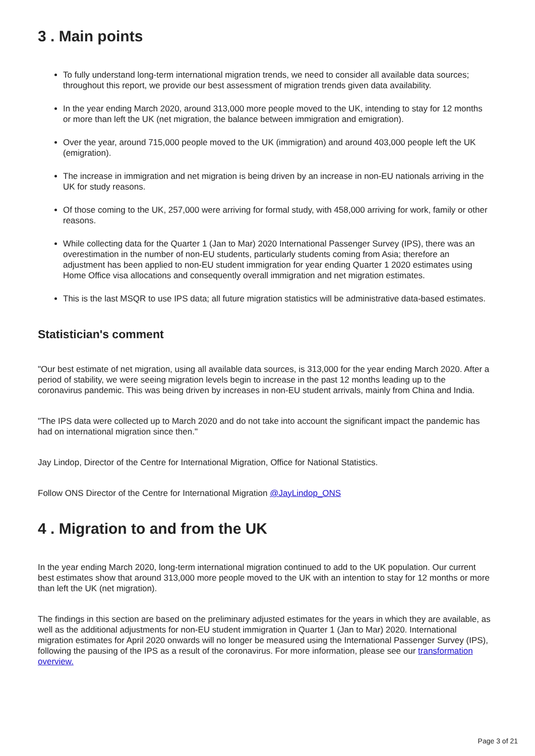3 . Main points
To fully understand long-term international migration trends, we need to consider all available data sources; throughout this report, we provide our best assessment of migration trends given data availability.
In the year ending March 2020, around 313,000 more people moved to the UK, intending to stay for 12 months or more than left the UK (net migration, the balance between immigration and emigration).
Over the year, around 715,000 people moved to the UK (immigration) and around 403,000 people left the UK (emigration).
The increase in immigration and net migration is being driven by an increase in non-EU nationals arriving in the UK for study reasons.
Of those coming to the UK, 257,000 were arriving for formal study, with 458,000 arriving for work, family or other reasons.
While collecting data for the Quarter 1 (Jan to Mar) 2020 International Passenger Survey (IPS), there was an overestimation in the number of non-EU students, particularly students coming from Asia; therefore an adjustment has been applied to non-EU student immigration for year ending Quarter 1 2020 estimates using Home Office visa allocations and consequently overall immigration and net migration estimates.
This is the last MSQR to use IPS data; all future migration statistics will be administrative data-based estimates.
Statistician's comment
"Our best estimate of net migration, using all available data sources, is 313,000 for the year ending March 2020. After a period of stability, we were seeing migration levels begin to increase in the past 12 months leading up to the coronavirus pandemic. This was being driven by increases in non-EU student arrivals, mainly from China and India.
"The IPS data were collected up to March 2020 and do not take into account the significant impact the pandemic has had on international migration since then."
Jay Lindop, Director of the Centre for International Migration, Office for National Statistics.
Follow ONS Director of the Centre for International Migration @JayLindop_ONS
4 . Migration to and from the UK
In the year ending March 2020, long-term international migration continued to add to the UK population. Our current best estimates show that around 313,000 more people moved to the UK with an intention to stay for 12 months or more than left the UK (net migration).
The findings in this section are based on the preliminary adjusted estimates for the years in which they are available, as well as the additional adjustments for non-EU student immigration in Quarter 1 (Jan to Mar) 2020. International migration estimates for April 2020 onwards will no longer be measured using the International Passenger Survey (IPS), following the pausing of the IPS as a result of the coronavirus. For more information, please see our transformation overview.
Page 3 of 21